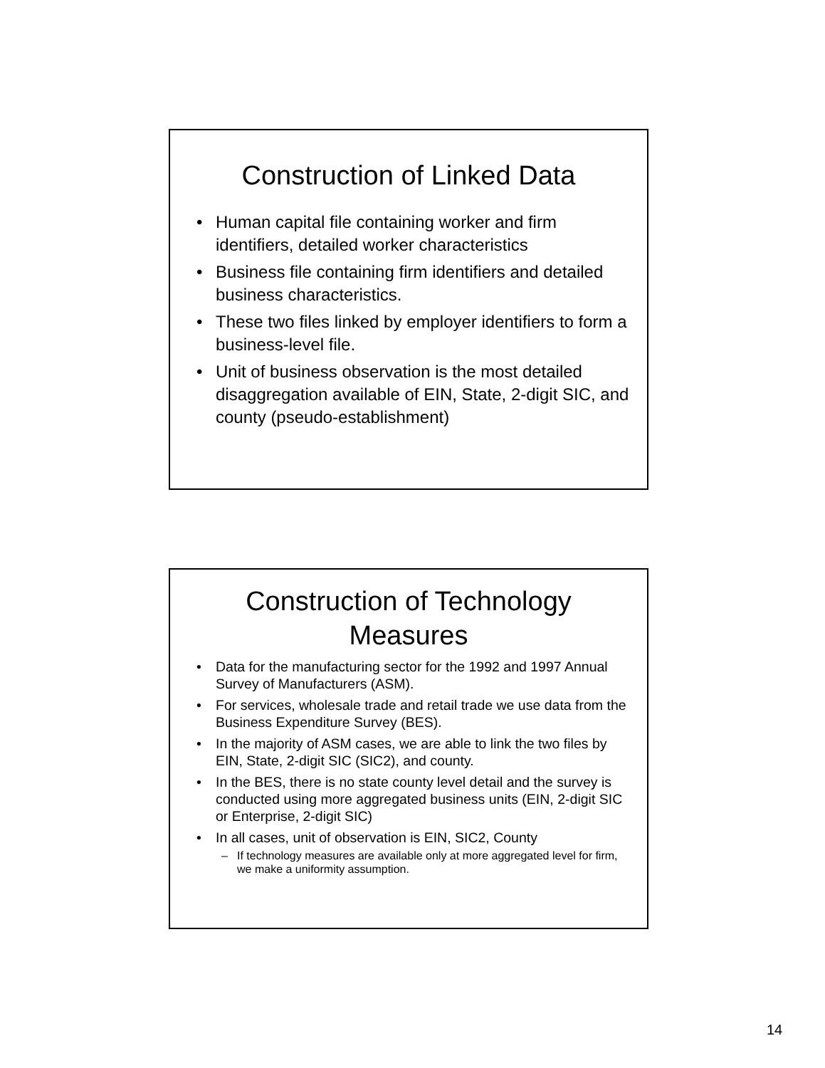Construction of Linked Data
• Human capital file containing worker and firm identifiers, detailed worker characteristics
• Business file containing firm identifiers and detailed business characteristics.
• These two files linked by employer identifiers to form a business-level file.
• Unit of business observation is the most detailed disaggregation available of EIN, State, 2-digit SIC, and county (pseudo-establishment)
Construction of Technology
Measures
• Data for the manufacturing sector for the 1992 and 1997 Annual Survey of Manufacturers (ASM).
• For services, wholesale trade and retail trade we use data from the Business Expenditure Survey (BES).
• In the majority of ASM cases, we are able to link the two files by EIN, State, 2-digit SIC (SIC2), and county.
• In the BES, there is no state county level detail and the survey is conducted using more aggregated business units (EIN, 2-digit SIC or Enterprise, 2-digit SIC)
• In all cases, unit of observation is EIN, SIC2, County
– If technology measures are available only at more aggregated level for firm, we make a uniformity assumption.
14